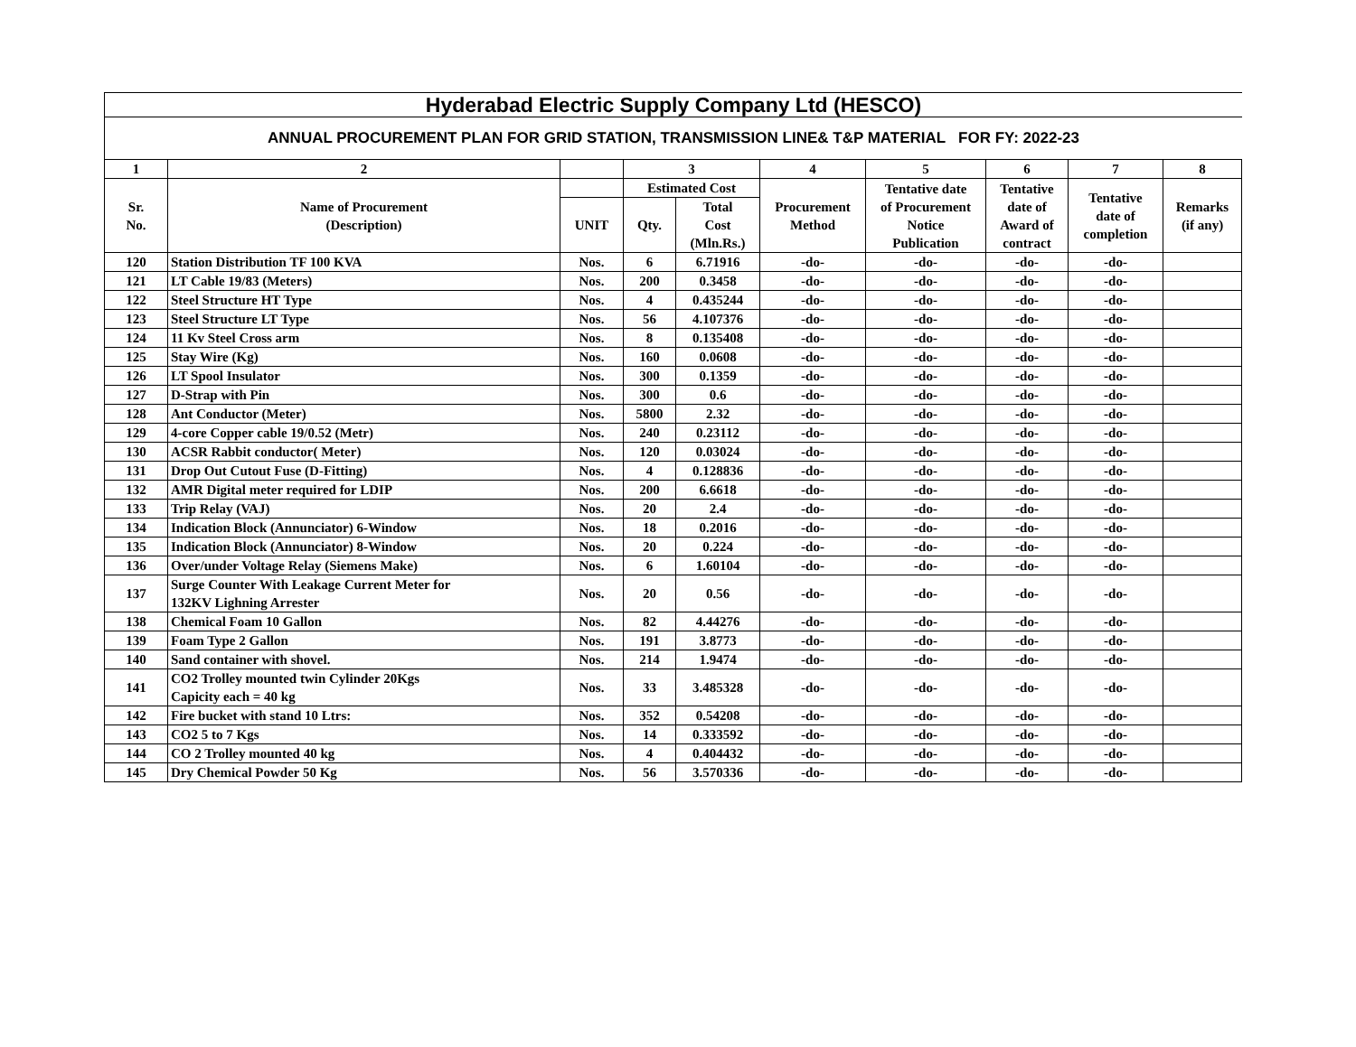Hyderabad Electric Supply Company Ltd (HESCO)
ANNUAL PROCUREMENT PLAN FOR GRID STATION, TRANSMISSION LINE& T&P MATERIAL FOR FY: 2022-23
| 1 | 2 | | 3 | | 4 | 5 | 6 | 7 | 8 |
| --- | --- | --- | --- | --- | --- | --- | --- | --- | --- |
| Sr. No. | Name of Procurement (Description) | | Estimated Cost | | Procurement Method | Tentative date of Procurement Notice Publication | Tentative date of Award of contract | Tentative date of completion | Remarks (if any) |
| | | UNIT | Qty. | Total Cost (Mln.Rs.) | | | | | |
| 120 | Station Distribution TF 100 KVA | Nos. | 6 | 6.71916 | -do- | -do- | -do- | -do- | |
| 121 | LT Cable 19/83 (Meters) | Nos. | 200 | 0.3458 | -do- | -do- | -do- | -do- | |
| 122 | Steel Structure HT Type | Nos. | 4 | 0.435244 | -do- | -do- | -do- | -do- | |
| 123 | Steel Structure LT Type | Nos. | 56 | 4.107376 | -do- | -do- | -do- | -do- | |
| 124 | 11 Kv Steel Cross arm | Nos. | 8 | 0.135408 | -do- | -do- | -do- | -do- | |
| 125 | Stay Wire (Kg) | Nos. | 160 | 0.0608 | -do- | -do- | -do- | -do- | |
| 126 | LT Spool Insulator | Nos. | 300 | 0.1359 | -do- | -do- | -do- | -do- | |
| 127 | D-Strap with Pin | Nos. | 300 | 0.6 | -do- | -do- | -do- | -do- | |
| 128 | Ant Conductor (Meter) | Nos. | 5800 | 2.32 | -do- | -do- | -do- | -do- | |
| 129 | 4-core Copper cable 19/0.52 (Metr) | Nos. | 240 | 0.23112 | -do- | -do- | -do- | -do- | |
| 130 | ACSR Rabbit conductor( Meter) | Nos. | 120 | 0.03024 | -do- | -do- | -do- | -do- | |
| 131 | Drop Out Cutout Fuse (D-Fitting) | Nos. | 4 | 0.128836 | -do- | -do- | -do- | -do- | |
| 132 | AMR Digital meter required for LDIP | Nos. | 200 | 6.6618 | -do- | -do- | -do- | -do- | |
| 133 | Trip Relay (VAJ) | Nos. | 20 | 2.4 | -do- | -do- | -do- | -do- | |
| 134 | Indication Block (Annunciator) 6-Window | Nos. | 18 | 0.2016 | -do- | -do- | -do- | -do- | |
| 135 | Indication Block (Annunciator) 8-Window | Nos. | 20 | 0.224 | -do- | -do- | -do- | -do- | |
| 136 | Over/under Voltage Relay (Siemens Make) | Nos. | 6 | 1.60104 | -do- | -do- | -do- | -do- | |
| 137 | Surge Counter With Leakage Current Meter for 132KV Lighning Arrester | Nos. | 20 | 0.56 | -do- | -do- | -do- | -do- | |
| 138 | Chemical Foam 10 Gallon | Nos. | 82 | 4.44276 | -do- | -do- | -do- | -do- | |
| 139 | Foam Type 2 Gallon | Nos. | 191 | 3.8773 | -do- | -do- | -do- | -do- | |
| 140 | Sand container with shovel. | Nos. | 214 | 1.9474 | -do- | -do- | -do- | -do- | |
| 141 | CO2 Trolley mounted twin Cylinder 20Kgs Capicity each = 40 kg | Nos. | 33 | 3.485328 | -do- | -do- | -do- | -do- | |
| 142 | Fire bucket with stand 10 Ltrs: | Nos. | 352 | 0.54208 | -do- | -do- | -do- | -do- | |
| 143 | CO2 5 to 7 Kgs | Nos. | 14 | 0.333592 | -do- | -do- | -do- | -do- | |
| 144 | CO 2 Trolley mounted 40 kg | Nos. | 4 | 0.404432 | -do- | -do- | -do- | -do- | |
| 145 | Dry Chemical Powder 50 Kg | Nos. | 56 | 3.570336 | -do- | -do- | -do- | -do- | |